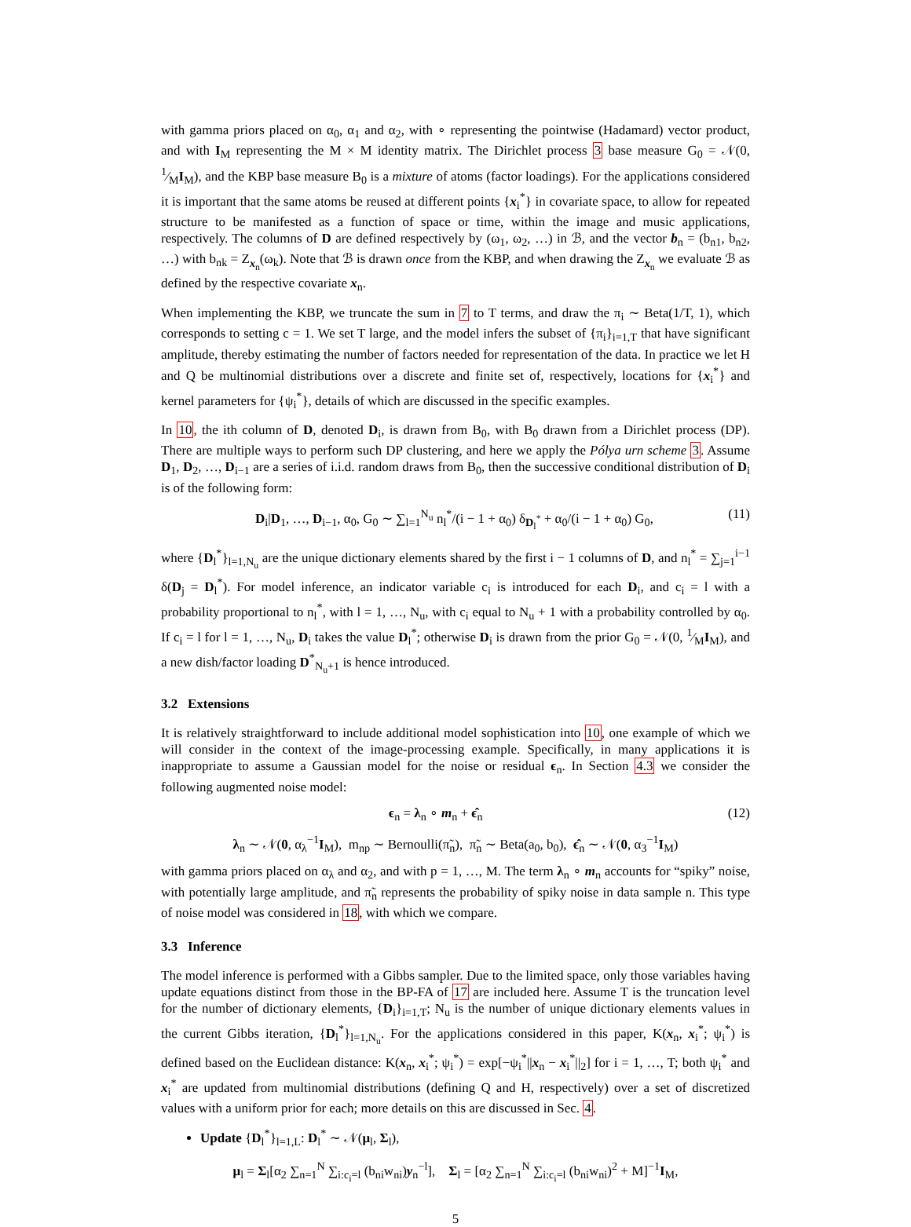with gamma priors placed on α<sub>0</sub>, α<sub>1</sub> and α<sub>2</sub>, with ∘ representing the pointwise (Hadamard) vector product, and with I<sub>M</sub> representing the M × M identity matrix. The Dirichlet process 3 base measure G<sub>0</sub> = 𝒩(0, 1⁄MI<sub>M</sub>), and the KBP base measure B<sub>0</sub> is a mixture of atoms (factor loadings). For the applications considered it is important that the same atoms be reused at different points {x<sub>i</sub><sup>*</sup>} in covariate space, to allow for repeated structure to be manifested as a function of space or time, within the image and music applications, respectively. The columns of D are defined respectively by (ω<sub>1</sub>, ω<sub>2</sub>, …) in ℬ, and the vector b<sub>n</sub> = (b<sub>n1</sub>, b<sub>n2</sub>, …) with b<sub>nk</sub> = Z<sub>x<sub>n</sub></sub>(ω<sub>k</sub>). Note that ℬ is drawn once from the KBP, and when drawing the Z<sub>x<sub>n</sub></sub> we evaluate ℬ as defined by the respective covariate x<sub>n</sub>.
When implementing the KBP, we truncate the sum in 7 to T terms, and draw the π<sub>i</sub> ∼ Beta(1/T, 1), which corresponds to setting c = 1. We set T large, and the model infers the subset of {π<sub>i</sub>}<sub>i=1,T</sub> that have significant amplitude, thereby estimating the number of factors needed for representation of the data. In practice we let H and Q be multinomial distributions over a discrete and finite set of, respectively, locations for {x<sub>i</sub><sup>*</sup>} and kernel parameters for {ψ<sub>i</sub><sup>*</sup>}, details of which are discussed in the specific examples.
In 10, the ith column of D, denoted D<sub>i</sub>, is drawn from B<sub>0</sub>, with B<sub>0</sub> drawn from a Dirichlet process (DP). There are multiple ways to perform such DP clustering, and here we apply the Pólya urn scheme 3. Assume D<sub>1</sub>, D<sub>2</sub>, …, D<sub>i−1</sub> are a series of i.i.d. random draws from B<sub>0</sub>, then the successive conditional distribution of D<sub>i</sub> is of the following form:
D<sub>i</sub>|D<sub>1</sub>, …, D<sub>i−1</sub>, α<sub>0</sub>, G<sub>0</sub> ∼ ∑<sub>l=1</sub><sup>N<sub>u</sub></sup> n<sub>l</sub><sup>*</sup>/(i − 1 + α<sub>0</sub>) δ<sub>D<sub>l</sub><sup>*</sup></sub> + α<sub>0</sub>/(i − 1 + α<sub>0</sub>) G<sub>0</sub>, (11)
where {D<sub>l</sub><sup>*</sup>}<sub>l=1,N<sub>u</sub></sub> are the unique dictionary elements shared by the first i − 1 columns of D, and n<sub>l</sub><sup>*</sup> = ∑<sub>j=1</sub><sup>i−1</sup> δ(D<sub>j</sub> = D<sub>l</sub><sup>*</sup>). For model inference, an indicator variable c<sub>i</sub> is introduced for each D<sub>i</sub>, and c<sub>i</sub> = l with a probability proportional to n<sub>l</sub><sup>*</sup>, with l = 1, …, N<sub>u</sub>, with c<sub>i</sub> equal to N<sub>u</sub> + 1 with a probability controlled by α<sub>0</sub>. If c<sub>i</sub> = l for l = 1, …, N<sub>u</sub>, D<sub>i</sub> takes the value D<sub>l</sub><sup>*</sup>; otherwise D<sub>i</sub> is drawn from the prior G<sub>0</sub> = 𝒩(0, 1⁄MI<sub>M</sub>), and a new dish/factor loading D<sup>*</sup><sub>N<sub>u</sub>+1</sub> is hence introduced.
3.2 Extensions
It is relatively straightforward to include additional model sophistication into 10, one example of which we will consider in the context of the image-processing example. Specifically, in many applications it is inappropriate to assume a Gaussian model for the noise or residual ϵ<sub>n</sub>. In Section 4.3 we consider the following augmented noise model:
ϵ<sub>n</sub> = λ<sub>n</sub> ∘ m<sub>n</sub> + ϵ̂<sub>n</sub> (12)
λ<sub>n</sub> ∼ 𝒩(0, α<sub>λ</sub><sup>−1</sup>I<sub>M</sub>), m<sub>np</sub> ∼ Bernoulli(π̃<sub>n</sub>), π̃<sub>n</sub> ∼ Beta(a<sub>0</sub>, b<sub>0</sub>), ϵ̂<sub>n</sub> ∼ 𝒩(0, α<sub>3</sub><sup>−1</sup>I<sub>M</sub>)
with gamma priors placed on α<sub>λ</sub> and α<sub>2</sub>, and with p = 1, …, M. The term λ<sub>n</sub> ∘ m<sub>n</sub> accounts for “spiky” noise, with potentially large amplitude, and π̃<sub>n</sub> represents the probability of spiky noise in data sample n. This type of noise model was considered in 18, with which we compare.
3.3 Inference
The model inference is performed with a Gibbs sampler. Due to the limited space, only those variables having update equations distinct from those in the BP-FA of 17 are included here. Assume T is the truncation level for the number of dictionary elements, {D<sub>i</sub>}<sub>i=1,T</sub>; N<sub>u</sub> is the number of unique dictionary elements values in the current Gibbs iteration, {D<sub>l</sub><sup>*</sup>}<sub>l=1,N<sub>u</sub></sub>. For the applications considered in this paper, K(x<sub>n</sub>, x<sub>i</sub><sup>*</sup>; ψ<sub>i</sub><sup>*</sup>) is defined based on the Euclidean distance: K(x<sub>n</sub>, x<sub>i</sub><sup>*</sup>; ψ<sub>i</sub><sup>*</sup>) = exp[−ψ<sub>i</sub><sup>*</sup>||x<sub>n</sub> − x<sub>i</sub><sup>*</sup>||<sub>2</sub>] for i = 1, …, T; both ψ<sub>i</sub><sup>*</sup> and x<sub>i</sub><sup>*</sup> are updated from multinomial distributions (defining Q and H, respectively) over a set of discretized values with a uniform prior for each; more details on this are discussed in Sec. 4.
Update {D<sub>l</sub><sup>*</sup>}<sub>l=1,L</sub>: D<sub>l</sub><sup>*</sup> ∼ 𝒩(μ<sub>l</sub>, Σ<sub>l</sub>),
μ<sub>l</sub> = Σ<sub>l</sub>[α<sub>2</sub> ∑<sub>n=1</sub><sup>N</sup> ∑<sub>i:c<sub>i</sub>=l</sub> (b<sub>ni</sub>w<sub>ni</sub>)y<sub>n</sub><sup>−l</sup>], Σ<sub>l</sub> = [α<sub>2</sub> ∑<sub>n=1</sub><sup>N</sup> ∑<sub>i:c<sub>i</sub>=l</sub> (b<sub>ni</sub>w<sub>ni</sub>)<sup>2</sup> + M]<sup>−1</sup>I<sub>M</sub>,
5